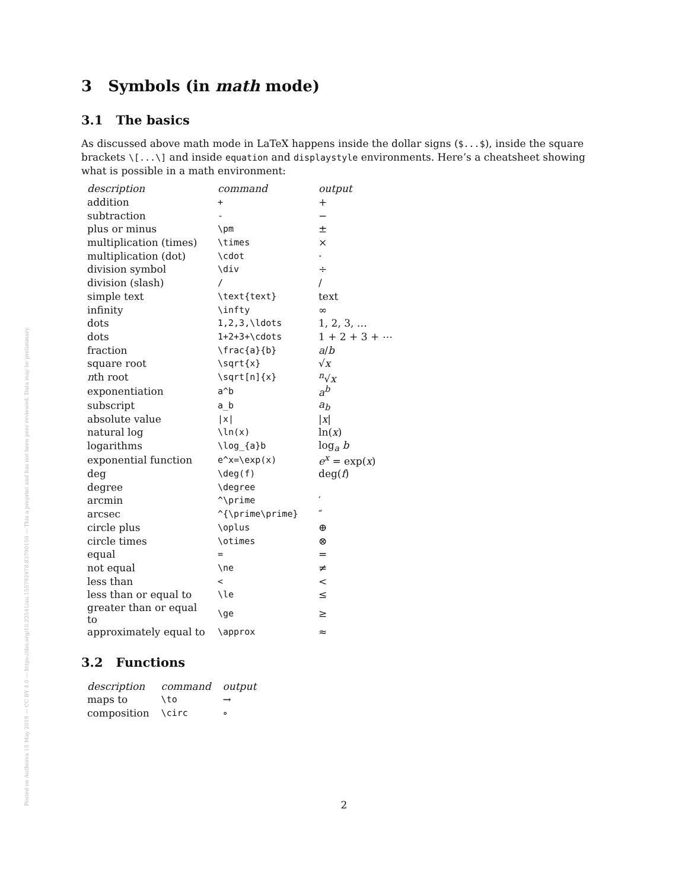Posted on Authorea 15 May 2019 — CC BY 4.0 — https://doi.org/10.22541/au.155792978.83790150 — This a preprint and has not been peer reviewed. Data may be preliminary.
3 Symbols (in math mode)
3.1 The basics
As discussed above math mode in LaTeX happens inside the dollar signs ($...$), inside the square brackets \[...\] and inside equation and displaystyle environments. Here’s a cheatsheet showing what is possible in a math environment:
| description | command | output |
| --- | --- | --- |
| addition | + | + |
| subtraction | - | − |
| plus or minus | \pm | ± |
| multiplication (times) | \times | × |
| multiplication (dot) | \cdot | · |
| division symbol | \div | ÷ |
| division (slash) | / | / |
| simple text | \text{text} | text |
| infinity | \infty | ∞ |
| dots | 1,2,3,\ldots | 1, 2, 3, … |
| dots | 1+2+3+\cdots | 1 + 2 + 3 + ⋯ |
| fraction | \frac{a}{b} | a / b |
| square root | \sqrt{x} | √ x |
| n th root | \sqrt[n]{x} | <sup>n</sup>√ x |
| exponentiation | a^b | a<sup>b</sup> |
| subscript | a_b | a<sub>b</sub> |
| absolute value | /x/ | / x / |
| natural log | \ln(x) | ln( x ) |
| logarithms | \log_{a}b | log<sub>a</sub> b |
| exponential function | e^x=\exp(x) | e<sup>x</sup> = exp( x ) |
| deg | \deg(f) | deg( f ) |
| degree | \degree | |
| arcmin | ^\prime | ′ |
| arcsec | ^{\prime\prime} | ″ |
| circle plus | \oplus | ⊕ |
| circle times | \otimes | ⊗ |
| equal | = | = |
| not equal | \ne | ≠ |
| less than | < | < |
| less than or equal to | \le | ≤ |
| greater than or equal to | \ge | ≥ |
| approximately equal to | \approx | ≈ |
3.2 Functions
| description | command | output |
| --- | --- | --- |
| maps to | \to | → |
| composition | \circ | ∘ |
2